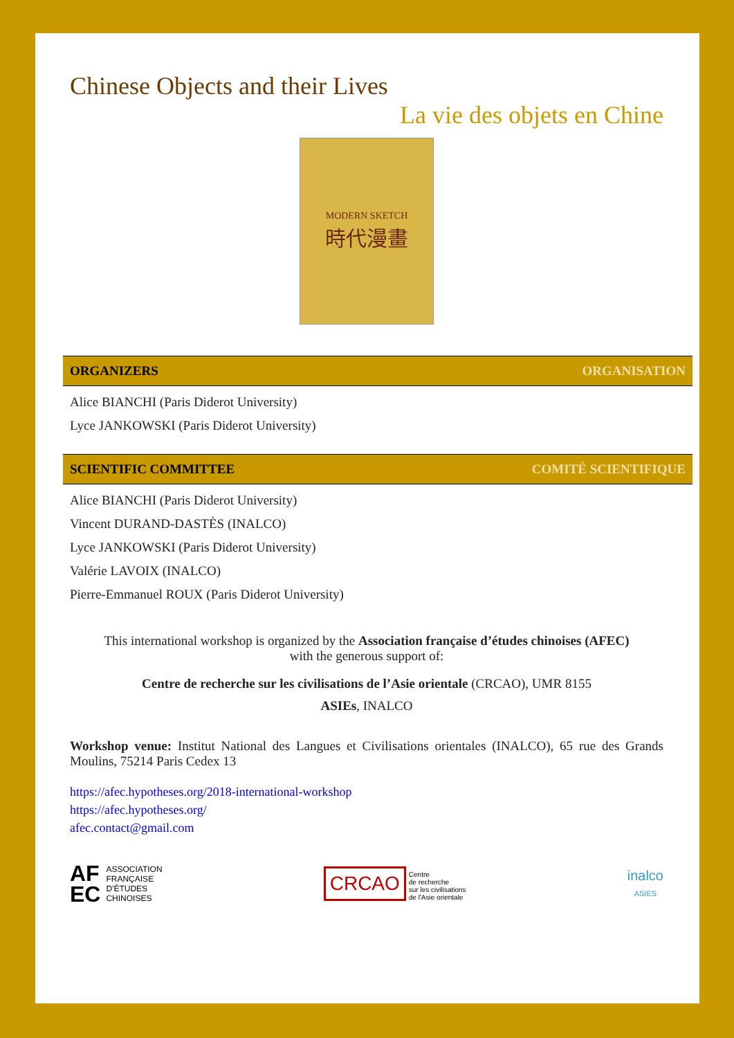Chinese Objects and their Lives
La vie des objets en Chine
MODERN SKETCH
時代漫畫
ORGANIZERS ORGANISATION
Alice BIANCHI (Paris Diderot University)
Lyce JANKOWSKI (Paris Diderot University)
SCIENTIFIC COMMITTEE COMITÉ SCIENTIFIQUE
Alice BIANCHI (Paris Diderot University)
Vincent DURAND-DASTÈS (INALCO)
Lyce JANKOWSKI (Paris Diderot University)
Valérie LAVOIX (INALCO)
Pierre-Emmanuel ROUX (Paris Diderot University)
This international workshop is organized by the Association française d’études chinoises (AFEC)
with the generous support of:
Centre de recherche sur les civilisations de l’Asie orientale (CRCAO), UMR 8155
ASIEs, INALCO
Workshop venue: Institut National des Langues et Civilisations orientales (INALCO), 65 rue des Grands Moulins, 75214 Paris Cedex 13
https://afec.hypotheses.org/2018-international-workshop
https://afec.hypotheses.org/
afec.contact@gmail.com
AF
EC ASSOCIATION
FRANÇAISE
D'ÉTUDES
CHINOISES
CRCAO Centre
de recherche
sur les civilisations
de l'Asie orientale
inalco
ASIES